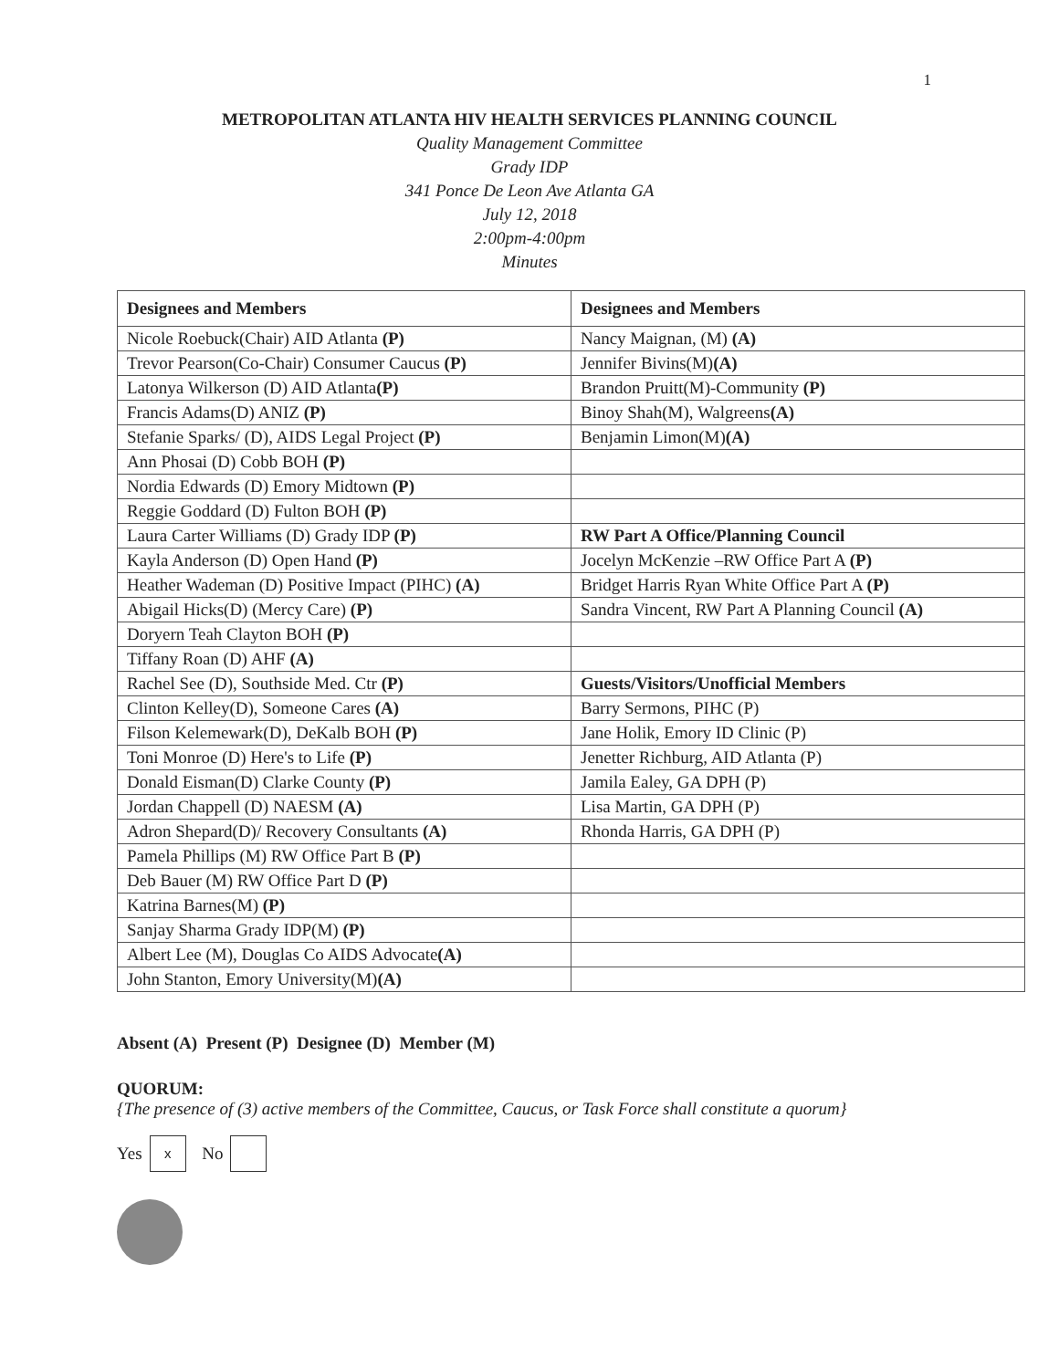1
METROPOLITAN ATLANTA HIV HEALTH SERVICES PLANNING COUNCIL
Quality Management Committee
Grady IDP
341 Ponce De Leon Ave Atlanta GA
July 12, 2018
2:00pm-4:00pm
Minutes
| Designees and Members | Designees and Members |
| --- | --- |
| Nicole Roebuck(Chair) AID Atlanta (P) | Nancy Maignan, (M) (A) |
| Trevor Pearson(Co-Chair) Consumer Caucus (P) | Jennifer Bivins(M) (A) |
| Latonya Wilkerson (D) AID Atlanta (P) | Brandon Pruitt(M)-Community (P) |
| Francis Adams(D) ANIZ (P) | Binoy Shah(M), Walgreens (A) |
| Stefanie Sparks/ (D), AIDS Legal Project (P) | Benjamin Limon(M) (A) |
| Ann Phosai (D) Cobb BOH (P) | |
| Nordia Edwards (D) Emory Midtown (P) | |
| Reggie Goddard (D) Fulton BOH (P) | |
| Laura Carter Williams (D) Grady IDP (P) | RW Part A Office/Planning Council |
| Kayla Anderson (D) Open Hand (P) | Jocelyn McKenzie –RW Office Part A (P) |
| Heather Wademan (D) Positive Impact (PIHC) (A) | Bridget Harris Ryan White Office Part A (P) |
| Abigail Hicks(D) (Mercy Care) (P) | Sandra Vincent, RW Part A Planning Council (A) |
| Doryern Teah Clayton BOH (P) | |
| Tiffany Roan (D) AHF (A) | |
| Rachel See (D), Southside Med. Ctr (P) | Guests/Visitors/Unofficial Members |
| Clinton Kelley(D), Someone Cares (A) | Barry Sermons, PIHC (P) |
| Filson Kelemewark(D), DeKalb BOH (P) | Jane Holik, Emory ID Clinic (P) |
| Toni Monroe (D) Here's to Life (P) | Jenetter Richburg, AID Atlanta (P) |
| Donald Eisman(D) Clarke County (P) | Jamila Ealey, GA DPH (P) |
| Jordan Chappell (D) NAESM (A) | Lisa Martin, GA DPH (P) |
| Adron Shepard(D)/ Recovery Consultants (A) | Rhonda Harris, GA DPH (P) |
| Pamela Phillips (M) RW Office Part B (P) | |
| Deb Bauer (M) RW Office Part D (P) | |
| Katrina Barnes(M) (P) | |
| Sanjay Sharma Grady IDP(M) (P) | |
| Albert Lee (M), Douglas Co AIDS Advocate (A) | |
| John Stanton, Emory University(M) (A) | |
Absent (A) Present (P) Designee (D) Member (M)
QUORUM:
{The presence of (3) active members of the Committee, Caucus, or Task Force shall constitute a quorum}
Yes x No